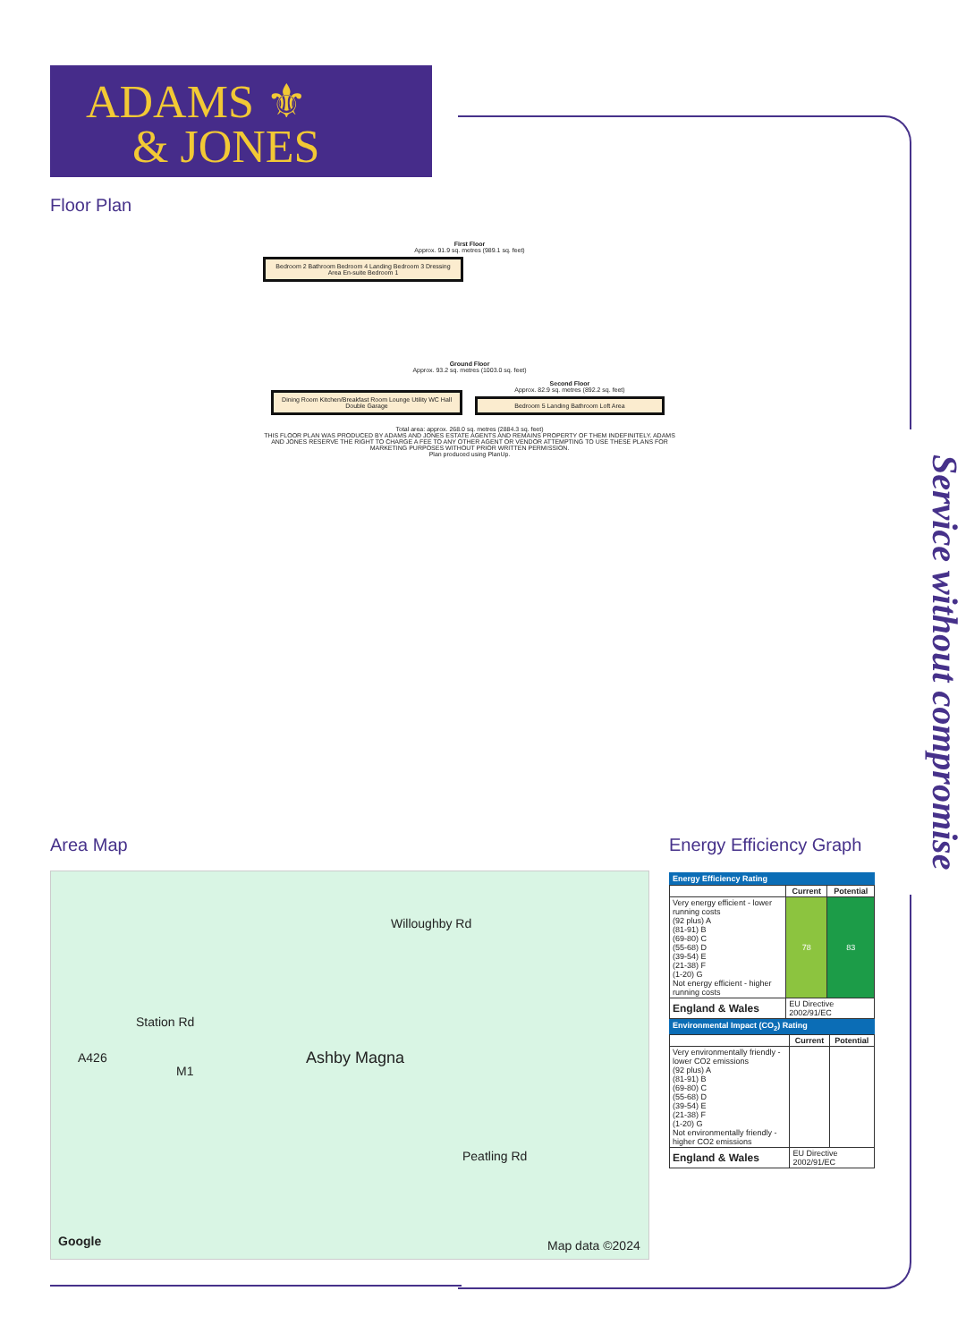ADAMS ⚜
& JONES
Service without compromise
Floor Plan
First Floor
Approx. 91.9 sq. metres (989.1 sq. feet)
Bedroom 2 Bathroom Bedroom 4 Landing Bedroom 3 Dressing Area En-suite Bedroom 1
Ground Floor
Approx. 93.2 sq. metres (1003.0 sq. feet)
Dining Room Kitchen/Breakfast Room Lounge Utility WC Hall Double Garage
Second Floor
Approx. 82.9 sq. metres (892.2 sq. feet)
Bedroom 5 Landing Bathroom Loft Area
Total area: approx. 268.0 sq. metres (2884.3 sq. feet)
THIS FLOOR PLAN WAS PRODUCED BY ADAMS AND JONES ESTATE AGENTS AND REMAINS PROPERTY OF THEM INDEFINITELY. ADAMS AND JONES RESERVE THE RIGHT TO CHARGE A FEE TO ANY OTHER AGENT OR VENDOR ATTEMPTING TO USE THESE PLANS FOR MARKETING PURPOSES WITHOUT PRIOR WRITTEN PERMISSION.
Plan produced using PlanUp.
Area Map Energy Efficiency Graph
Station Rd
Willoughby Rd
A426
M1
Ashby Magna
Peatling Rd
Google Map data ©2024
Energy Efficiency Rating
| | Current | Potential |
| --- | --- | --- |
| Very energy efficient - lower running costs (92 plus) A (81-91) B (69-80) C (55-68) D (39-54) E (21-38) F (1-20) G Not energy efficient - higher running costs | 78 | 83 |
| England & Wales | EU Directive 2002/91/EC | |
Environmental Impact (CO<sub>2</sub>) Rating
| | Current | Potential |
| --- | --- | --- |
| Very environmentally friendly - lower CO2 emissions (92 plus) A (81-91) B (69-80) C (55-68) D (39-54) E (21-38) F (1-20) G Not environmentally friendly - higher CO2 emissions | | |
| England & Wales | EU Directive 2002/91/EC | |